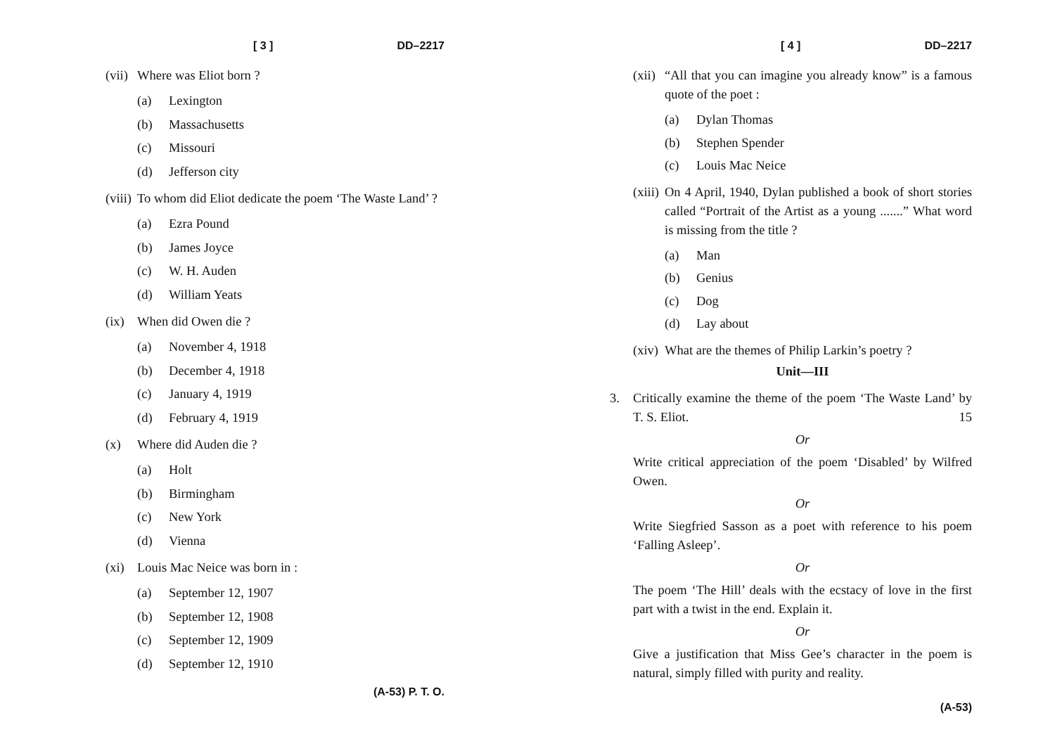[ 3 ] DD–2217
(vii) Where was Eliot born ?
(a) Lexington
(b) Massachusetts
(c) Missouri
(d) Jefferson city
(viii) To whom did Eliot dedicate the poem ‘The Waste Land’ ?
(a) Ezra Pound
(b) James Joyce
(c) W. H. Auden
(d) William Yeats
(ix) When did Owen die ?
(a) November 4, 1918
(b) December 4, 1918
(c) January 4, 1919
(d) February 4, 1919
(x) Where did Auden die ?
(a) Holt
(b) Birmingham
(c) New York
(d) Vienna
(xi) Louis Mac Neice was born in :
(a) September 12, 1907
(b) September 12, 1908
(c) September 12, 1909
(d) September 12, 1910
(A-53) P. T. O.
[ 4 ] DD–2217
(xii) “All that you can imagine you already know” is a famous quote of the poet :
(a) Dylan Thomas
(b) Stephen Spender
(c) Louis Mac Neice
(xiii) On 4 April, 1940, Dylan published a book of short stories called “Portrait of the Artist as a young .......” What word is missing from the title ?
(a) Man
(b) Genius
(c) Dog
(d) Lay about
(xiv) What are the themes of Philip Larkin’s poetry ?
Unit—III
3. Critically examine the theme of the poem ‘The Waste Land’ by T. S. Eliot. 15
Or
Write critical appreciation of the poem ‘Disabled’ by Wilfred Owen.
Or
Write Siegfried Sasson as a poet with reference to his poem ‘Falling Asleep’.
Or
The poem ‘The Hill’ deals with the ecstacy of love in the first part with a twist in the end. Explain it.
Or
Give a justification that Miss Gee’s character in the poem is natural, simply filled with purity and reality.
(A-53)